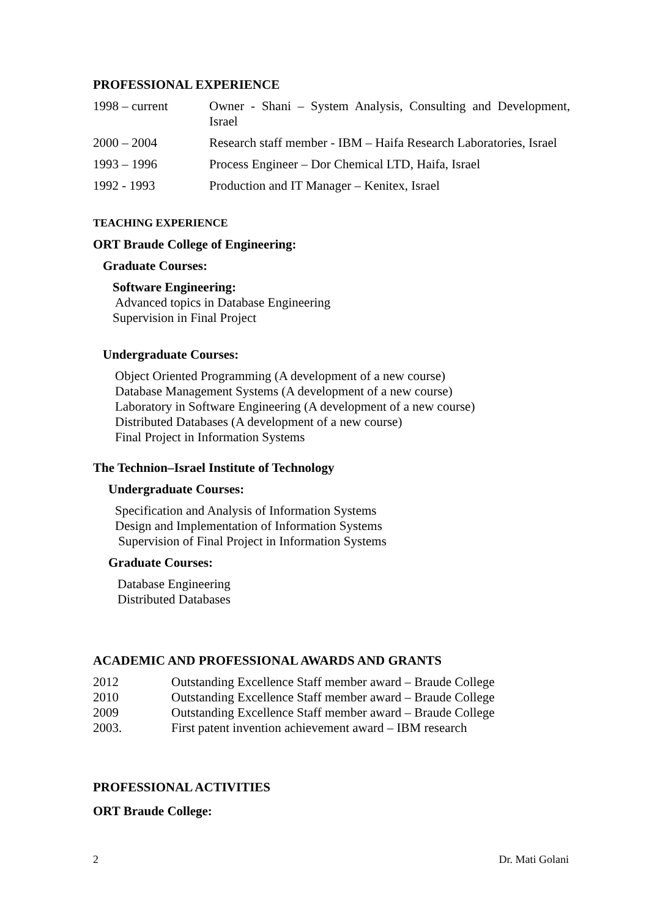PROFESSIONAL EXPERIENCE
| 1998 – current | Owner - Shani – System Analysis, Consulting and Development, Israel |
| 2000 – 2004 | Research staff member - IBM – Haifa Research Laboratories, Israel |
| 1993 – 1996 | Process Engineer – Dor Chemical LTD, Haifa, Israel |
| 1992 - 1993 | Production and IT Manager – Kenitex, Israel |
TEACHING EXPERIENCE
ORT Braude College of Engineering:
Graduate Courses:
Software Engineering:
Advanced topics in Database Engineering
Supervision in Final Project
Undergraduate Courses:
Object Oriented Programming (A development of a new course)
Database Management Systems (A development of a new course)
Laboratory in Software Engineering (A development of a new course)
Distributed Databases (A development of a new course)
Final Project in Information Systems
The Technion–Israel Institute of Technology
Undergraduate Courses:
Specification and Analysis of Information Systems
Design and Implementation of Information Systems
Supervision of Final Project in Information Systems
Graduate Courses:
Database Engineering
Distributed Databases
ACADEMIC AND PROFESSIONAL AWARDS AND GRANTS
| 2012 | Outstanding Excellence Staff member award – Braude College |
| 2010 | Outstanding Excellence Staff member award – Braude College |
| 2009 | Outstanding Excellence Staff member award – Braude College |
| 2003. | First patent invention achievement award – IBM research |
PROFESSIONAL ACTIVITIES
ORT Braude College:
2 Dr. Mati Golani